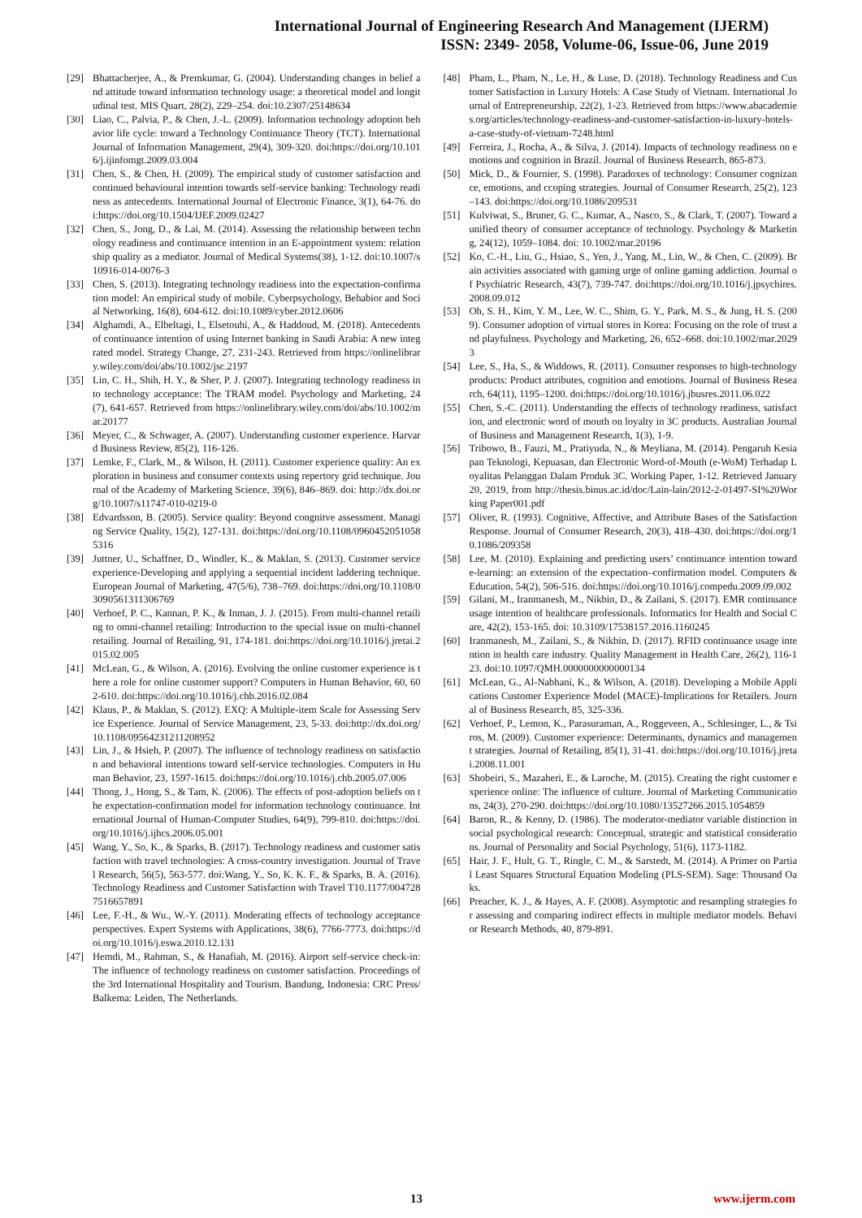International Journal of Engineering Research And Management (IJERM)
ISSN: 2349- 2058, Volume-06, Issue-06, June 2019
[29] Bhattacherjee, A., & Premkumar, G. (2004). Understanding changes in belief and attitude toward information technology usage: a theoretical model and longitudinal test. MIS Quart, 28(2), 229–254. doi:10.2307/25148634
[30] Liao, C., Palvia, P., & Chen, J.-L. (2009). Information technology adoption behavior life cycle: toward a Technology Continuance Theory (TCT). International Journal of Information Management, 29(4), 309-320. doi:https://doi.org/10.1016/j.ijinfomgt.2009.03.004
[31] Chen, S., & Chen, H. (2009). The empirical study of customer satisfaction and continued behavioural intention towards self-service banking: Technology readiness as antecedents. International Journal of Electronic Finance, 3(1), 64-76. doi:https://doi.org/10.1504/IJEF.2009.02427
[32] Chen, S., Jong, D., & Lai, M. (2014). Assessing the relationship between technology readiness and continuance intention in an E-appointment system: relationship quality as a mediator. Journal of Medical Systems(38), 1-12. doi:10.1007/s10916-014-0076-3
[33] Chen, S. (2013). Integrating technology readiness into the expectation-confirmation model: An empirical study of mobile. Cyberpsychology, Behabior and Social Networking, 16(8), 604-612. doi:10.1089/cyber.2012.0606
[34] Alghamdi, A., Elbeltagi, I., Elsetouhi, A., & Haddoud, M. (2018). Antecedents of continuance intention of using Internet banking in Saudi Arabia: A new integrated model. Strategy Change, 27, 231-243. Retrieved from https://onlinelibrary.wiley.com/doi/abs/10.1002/jsc.2197
[35] Lin, C. H., Shih, H. Y., & Sher, P. J. (2007). Integrating technology readiness into technology acceptance: The TRAM model. Psychology and Marketing, 24(7), 641-657. Retrieved from https://onlinelibrary.wiley.com/doi/abs/10.1002/mar.20177
[36] Meyer, C., & Schwager, A. (2007). Understanding customer experience. Harvard Business Review, 85(2), 116-126.
[37] Lemke, F., Clark, M., & Wilson, H. (2011). Customer experience quality: An exploration in business and consumer contexts using repertory grid technique. Journal of the Academy of Marketing Science, 39(6), 846–869. doi: http://dx.doi.org/10.1007/s11747-010-0219-0
[38] Edvardsson, B. (2005). Service quality: Beyond congnitve assessment. Managing Service Quality, 15(2), 127-131. doi:https://doi.org/10.1108/09604520510585316
[39] Juttner, U., Schaffner, D., Windler, K., & Maklan, S. (2013). Customer service experience-Developing and applying a sequential incident laddering technique. European Journal of Marketing, 47(5/6), 738–769. doi:https://doi.org/10.1108/03090561311306769
[40] Verhoef, P. C., Kannan, P. K., & Inman, J. J. (2015). From multi-channel retailing to omni-channel retailing: Introduction to the special issue on multi-channel retailing. Journal of Retailing, 91, 174-181. doi:https://doi.org/10.1016/j.jretai.2015.02.005
[41] McLean, G., & Wilson, A. (2016). Evolving the online customer experience is there a role for online customer support? Computers in Human Behavior, 60, 602-610. doi:https://doi.org/10.1016/j.chb.2016.02.084
[42] Klaus, P., & Maklan, S. (2012). EXQ: A Multiple-item Scale for Assessing Service Experience. Journal of Service Management, 23, 5-33. doi:http://dx.doi.org/10.1108/09564231211208952
[43] Lin, J., & Hsieh, P. (2007). The influence of technology readiness on satisfaction and behavioral intentions toward self-service technologies. Computers in Human Behavior, 23, 1597-1615. doi:https://doi.org/10.1016/j.chb.2005.07.006
[44] Thong, J., Hong, S., & Tam, K. (2006). The effects of post-adoption beliefs on the expectation-confirmation model for information technology continuance. International Journal of Human-Computer Studies, 64(9), 799-810. doi:https://doi.org/10.1016/j.ijhcs.2006.05.001
[45] Wang, Y., So, K., & Sparks, B. (2017). Technology readiness and customer satisfaction with travel technologies: A cross-country investigation. Journal of Travel Research, 56(5), 563-577. doi:Wang, Y., So, K. K. F., & Sparks, B. A. (2016). Technology Readiness and Customer Satisfaction with Travel T10.1177/0047287516657891
[46] Lee, F.-H., & Wu., W.-Y. (2011). Moderating effects of technology acceptance perspectives. Expert Systems with Applications, 38(6), 7766-7773. doi:https://doi.org/10.1016/j.eswa.2010.12.131
[47] Hemdi, M., Rahman, S., & Hanafiah, M. (2016). Airport self-service check-in: The influence of technology readiness on customer satisfaction. Proceedings of the 3rd International Hospitality and Tourism. Bandung, Indonesia: CRC Press/Balkema: Leiden, The Netherlands.
[48] Pham, L., Pham, N., Le, H., & Luse, D. (2018). Technology Readiness and Customer Satisfaction in Luxury Hotels: A Case Study of Vietnam. International Journal of Entrepreneurship, 22(2), 1-23. Retrieved from https://www.abacademies.org/articles/technology-readiness-and-customer-satisfaction-in-luxury-hotels-a-case-study-of-vietnam-7248.html
[49] Ferreira, J., Rocha, A., & Silva, J. (2014). Impacts of technology readiness on emotions and cognition in Brazil. Journal of Business Research, 865-873.
[50] Mick, D., & Fournier, S. (1998). Paradoxes of technology: Consumer cognizance, emotions, and ccoping strategies. Journal of Consumer Research, 25(2), 123–143. doi:https://doi.org/10.1086/209531
[51] Kulviwat, S., Bruner, G. C., Kumar, A., Nasco, S., & Clark, T. (2007). Toward a unified theory of consumer acceptance of technology. Psychology & Marketing, 24(12), 1059–1084. doi: 10.1002/mar.20196
[52] Ko, C.-H., Liu, G., Hsiao, S., Yen, J., Yang, M., Lin, W., & Chen, C. (2009). Brain activities associated with gaming urge of online gaming addiction. Journal of Psychiatric Research, 43(7), 739-747. doi:https://doi.org/10.1016/j.jpsychires.2008.09.012
[53] Oh, S. H., Kim, Y. M., Lee, W. C., Shim, G. Y., Park, M. S., & Jung, H. S. (2009). Consumer adoption of virtual stores in Korea: Focusing on the role of trust and playfulness. Psychology and Marketing, 26, 652–668. doi:10.1002/mar.20293
[54] Lee, S., Ha, S., & Widdows, R. (2011). Consumer responses to high-technology products: Product attributes, cognition and emotions. Journal of Business Research, 64(11), 1195–1200. doi:https://doi.org/10.1016/j.jbusres.2011.06.022
[55] Chen, S.-C. (2011). Understanding the effects of technology readiness, satisfaction, and electronic word of mouth on loyalty in 3C products. Australian Journal of Business and Management Research, 1(3), 1-9.
[56] Tribowo, B., Fauzi, M., Pratiyuda, N., & Meyliana, M. (2014). Pengaruh Kesiapan Teknologi, Kepuasan, dan Electronic Word-of-Mouth (e-WoM) Terhadap Loyalitas Pelanggan Dalam Produk 3C. Working Paper, 1-12. Retrieved January 20, 2019, from http://thesis.binus.ac.id/doc/Lain-lain/2012-2-01497-SI%20Working Paper001.pdf
[57] Oliver, R. (1993). Cognitive, Affective, and Attribute Bases of the Satisfaction Response. Journal of Consumer Research, 20(3), 418–430. doi:https://doi.org/10.1086/209358
[58] Lee, M. (2010). Explaining and predicting users’ continuance intention toward e-learning: an extension of the expectation–confirmation model. Computers & Education, 54(2), 506-516. doi:https://doi.org/10.1016/j.compedu.2009.09.002
[59] Gilani, M., Iranmanesh, M., Nikbin, D., & Zailani, S. (2017). EMR continuance usage intention of healthcare professionals. Informatics for Health and Social Care, 42(2), 153-165. doi: 10.3109/17538157.2016.1160245
[60] Iranmanesh, M., Zailani, S., & Nikbin, D. (2017). RFID continuance usage intention in health care industry. Quality Management in Health Care, 26(2), 116-123. doi:10.1097/QMH.0000000000000134
[61] McLean, G., Al-Nabhani, K., & Wilson, A. (2018). Developing a Mobile Applications Customer Experience Model (MACE)-Implications for Retailers. Journal of Business Research, 85, 325-336.
[62] Verhoef, P., Lemon, K., Parasuraman, A., Roggeveen, A., Schlesinger, L., & Tsiros, M. (2009). Customer experience: Determinants, dynamics and management strategies. Journal of Retailing, 85(1), 31-41. doi:https://doi.org/10.1016/j.jretai.2008.11.001
[63] Shobeiri, S., Mazaheri, E., & Laroche, M. (2015). Creating the right customer experience online: The influence of culture. Journal of Marketing Communications, 24(3), 270-290. doi:https://doi.org/10.1080/13527266.2015.1054859
[64] Baron, R., & Kenny, D. (1986). The moderator-mediator variable distinction in social psychological research: Conceptual, strategic and statistical considerations. Journal of Personality and Social Psychology, 51(6), 1173-1182.
[65] Hair, J. F., Hult, G. T., Ringle, C. M., & Sarstedt, M. (2014). A Primer on Partial Least Squares Structural Equation Modeling (PLS-SEM). Sage: Thousand Oaks.
[66] Preacher, K. J., & Hayes, A. F. (2008). Asymptotic and resampling strategies for assessing and comparing indirect effects in multiple mediator models. Behavior Research Methods, 40, 879-891.
13 www.ijerm.com